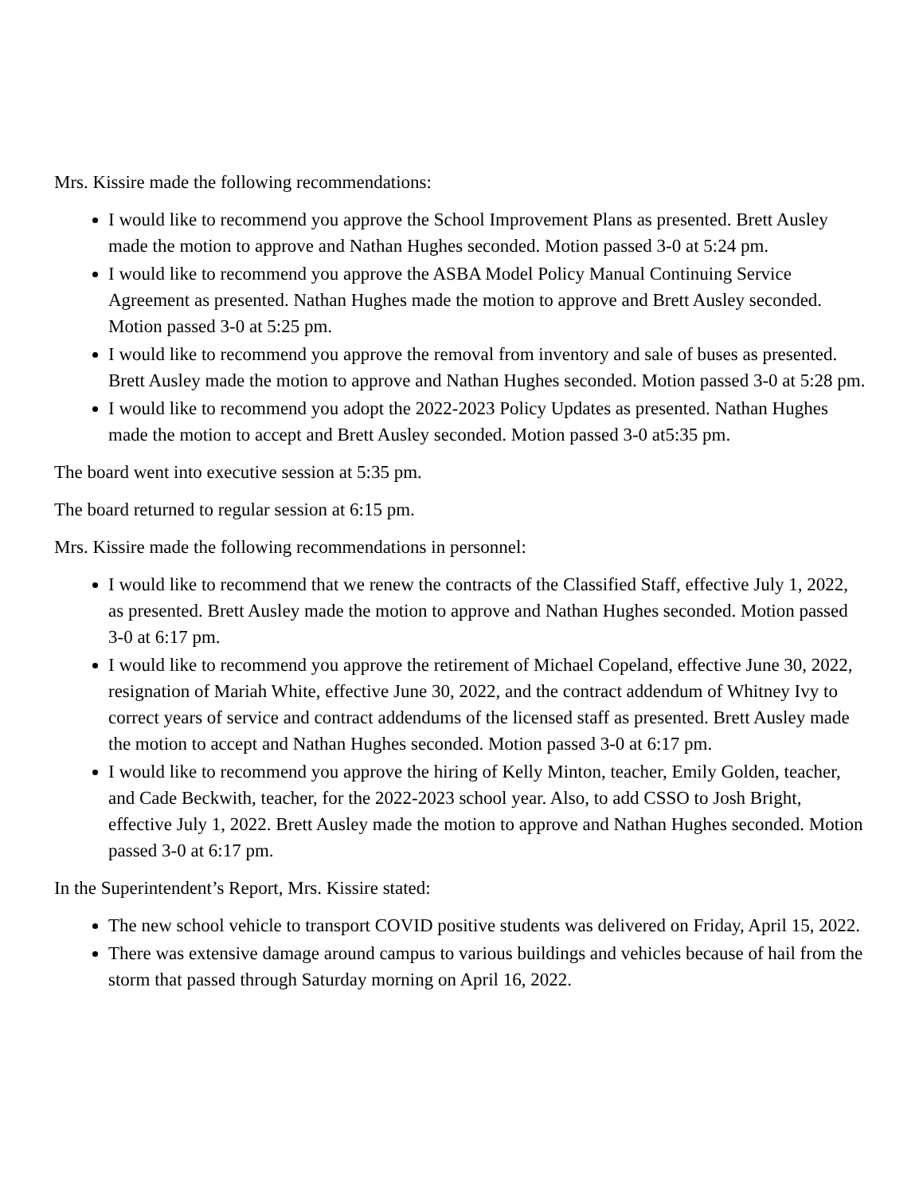Mrs. Kissire made the following recommendations:
I would like to recommend you approve the School Improvement Plans as presented. Brett Ausley made the motion to approve and Nathan Hughes seconded. Motion passed 3-0 at 5:24 pm.
I would like to recommend you approve the ASBA Model Policy Manual Continuing Service Agreement as presented. Nathan Hughes made the motion to approve and Brett Ausley seconded. Motion passed 3-0 at 5:25 pm.
I would like to recommend you approve the removal from inventory and sale of buses as presented. Brett Ausley made the motion to approve and Nathan Hughes seconded. Motion passed 3-0 at 5:28 pm.
I would like to recommend you adopt the 2022-2023 Policy Updates as presented. Nathan Hughes made the motion to accept and Brett Ausley seconded. Motion passed 3-0 at5:35 pm.
The board went into executive session at 5:35 pm.
The board returned to regular session at 6:15 pm.
Mrs. Kissire made the following recommendations in personnel:
I would like to recommend that we renew the contracts of the Classified Staff, effective July 1, 2022, as presented. Brett Ausley made the motion to approve and Nathan Hughes seconded. Motion passed 3-0 at 6:17 pm.
I would like to recommend you approve the retirement of Michael Copeland, effective June 30, 2022, resignation of Mariah White, effective June 30, 2022, and the contract addendum of Whitney Ivy to correct years of service and contract addendums of the licensed staff as presented. Brett Ausley made the motion to accept and Nathan Hughes seconded. Motion passed 3-0 at 6:17 pm.
I would like to recommend you approve the hiring of Kelly Minton, teacher, Emily Golden, teacher, and Cade Beckwith, teacher, for the 2022-2023 school year. Also, to add CSSO to Josh Bright, effective July 1, 2022. Brett Ausley made the motion to approve and Nathan Hughes seconded. Motion passed 3-0 at 6:17 pm.
In the Superintendent’s Report, Mrs. Kissire stated:
The new school vehicle to transport COVID positive students was delivered on Friday, April 15, 2022.
There was extensive damage around campus to various buildings and vehicles because of hail from the storm that passed through Saturday morning on April 16, 2022.